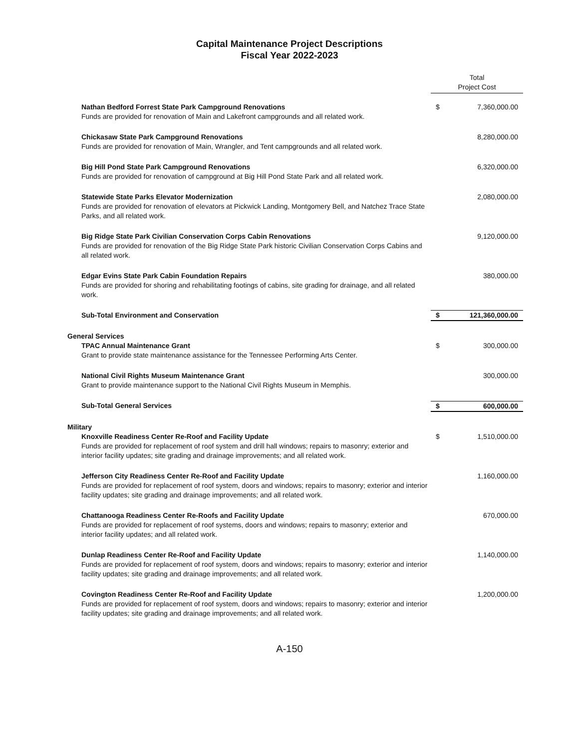Capital Maintenance Project Descriptions
Fiscal Year 2022-2023
| | Total Project Cost | |
| Nathan Bedford Forrest State Park Campground Renovations Funds are provided for renovation of Main and Lakefront campgrounds and all related work. | $ | 7,360,000.00 |
| Chickasaw State Park Campground Renovations Funds are provided for renovation of Main, Wrangler, and Tent campgrounds and all related work. | | 8,280,000.00 |
| Big Hill Pond State Park Campground Renovations Funds are provided for renovation of campground at Big Hill Pond State Park and all related work. | | 6,320,000.00 |
| Statewide State Parks Elevator Modernization Funds are provided for renovation of elevators at Pickwick Landing, Montgomery Bell, and Natchez Trace State Parks, and all related work. | | 2,080,000.00 |
| Big Ridge State Park Civilian Conservation Corps Cabin Renovations Funds are provided for renovation of the Big Ridge State Park historic Civilian Conservation Corps Cabins and all related work. | | 9,120,000.00 |
| Edgar Evins State Park Cabin Foundation Repairs Funds are provided for shoring and rehabilitating footings of cabins, site grading for drainage, and all related work. | | 380,000.00 |
| Sub-Total Environment and Conservation | $ | 121,360,000.00 |
| General Services | | |
| TPAC Annual Maintenance Grant Grant to provide state maintenance assistance for the Tennessee Performing Arts Center. | $ | 300,000.00 |
| National Civil Rights Museum Maintenance Grant Grant to provide maintenance support to the National Civil Rights Museum in Memphis. | | 300,000.00 |
| Sub-Total General Services | $ | 600,000.00 |
| Military | | |
| Knoxville Readiness Center Re-Roof and Facility Update Funds are provided for replacement of roof system and drill hall windows; repairs to masonry; exterior and interior facility updates; site grading and drainage improvements; and all related work. | $ | 1,510,000.00 |
| Jefferson City Readiness Center Re-Roof and Facility Update Funds are provided for replacement of roof system, doors and windows; repairs to masonry; exterior and interior facility updates; site grading and drainage improvements; and all related work. | | 1,160,000.00 |
| Chattanooga Readiness Center Re-Roofs and Facility Update Funds are provided for replacement of roof systems, doors and windows; repairs to masonry; exterior and interior facility updates; and all related work. | | 670,000.00 |
| Dunlap Readiness Center Re-Roof and Facility Update Funds are provided for replacement of roof system, doors and windows; repairs to masonry; exterior and interior facility updates; site grading and drainage improvements; and all related work. | | 1,140,000.00 |
| Covington Readiness Center Re-Roof and Facility Update Funds are provided for replacement of roof system, doors and windows; repairs to masonry; exterior and interior facility updates; site grading and drainage improvements; and all related work. | | 1,200,000.00 |
A-150